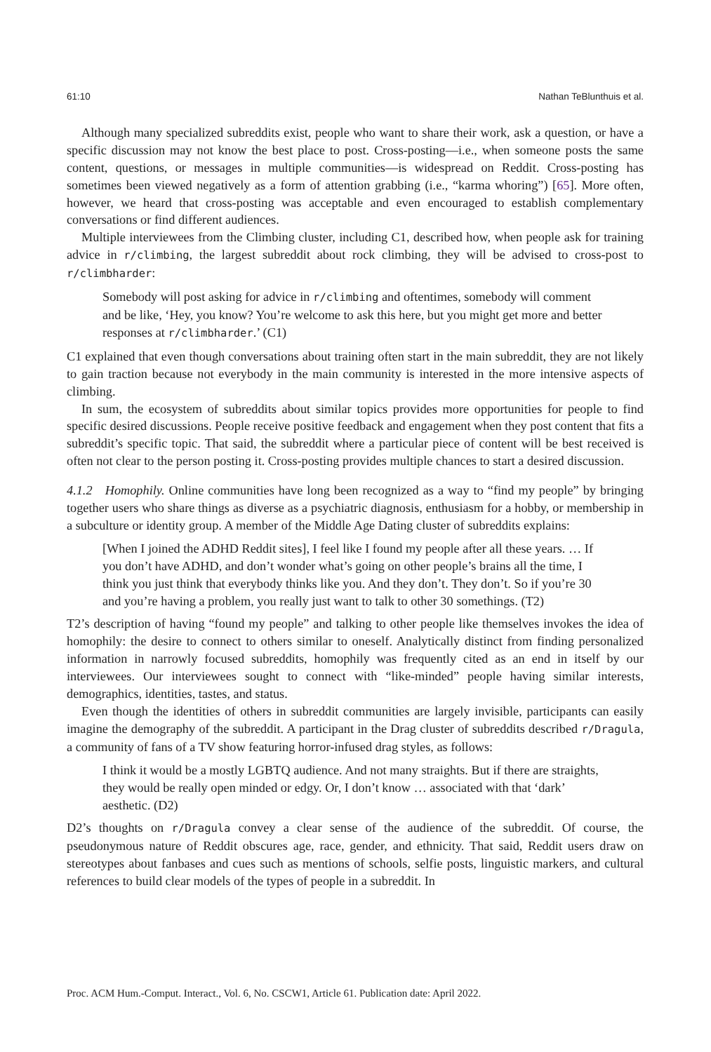61:10 Nathan TeBlunthuis et al.
Although many specialized subreddits exist, people who want to share their work, ask a question, or have a specific discussion may not know the best place to post. Cross-posting—i.e., when someone posts the same content, questions, or messages in multiple communities—is widespread on Reddit. Cross-posting has sometimes been viewed negatively as a form of attention grabbing (i.e., “karma whoring”) [65]. More often, however, we heard that cross-posting was acceptable and even encouraged to establish complementary conversations or find different audiences.
Multiple interviewees from the Climbing cluster, including C1, described how, when people ask for training advice in r/climbing, the largest subreddit about rock climbing, they will be advised to cross-post to r/climbharder:
Somebody will post asking for advice in r/climbing and oftentimes, somebody will comment and be like, ‘Hey, you know? You’re welcome to ask this here, but you might get more and better responses at r/climbharder.’ (C1)
C1 explained that even though conversations about training often start in the main subreddit, they are not likely to gain traction because not everybody in the main community is interested in the more intensive aspects of climbing.
In sum, the ecosystem of subreddits about similar topics provides more opportunities for people to find specific desired discussions. People receive positive feedback and engagement when they post content that fits a subreddit’s specific topic. That said, the subreddit where a particular piece of content will be best received is often not clear to the person posting it. Cross-posting provides multiple chances to start a desired discussion.
4.1.2 Homophily. Online communities have long been recognized as a way to “find my people” by bringing together users who share things as diverse as a psychiatric diagnosis, enthusiasm for a hobby, or membership in a subculture or identity group. A member of the Middle Age Dating cluster of subreddits explains:
[When I joined the ADHD Reddit sites], I feel like I found my people after all these years. … If you don’t have ADHD, and don’t wonder what’s going on other people’s brains all the time, I think you just think that everybody thinks like you. And they don’t. They don’t. So if you’re 30 and you’re having a problem, you really just want to talk to other 30 somethings. (T2)
T2’s description of having “found my people” and talking to other people like themselves invokes the idea of homophily: the desire to connect to others similar to oneself. Analytically distinct from finding personalized information in narrowly focused subreddits, homophily was frequently cited as an end in itself by our interviewees. Our interviewees sought to connect with “like-minded” people having similar interests, demographics, identities, tastes, and status.
Even though the identities of others in subreddit communities are largely invisible, participants can easily imagine the demography of the subreddit. A participant in the Drag cluster of subreddits described r/Dragula, a community of fans of a TV show featuring horror-infused drag styles, as follows:
I think it would be a mostly LGBTQ audience. And not many straights. But if there are straights, they would be really open minded or edgy. Or, I don’t know … associated with that ‘dark’ aesthetic. (D2)
D2’s thoughts on r/Dragula convey a clear sense of the audience of the subreddit. Of course, the pseudonymous nature of Reddit obscures age, race, gender, and ethnicity. That said, Reddit users draw on stereotypes about fanbases and cues such as mentions of schools, selfie posts, linguistic markers, and cultural references to build clear models of the types of people in a subreddit. In
Proc. ACM Hum.-Comput. Interact., Vol. 6, No. CSCW1, Article 61. Publication date: April 2022.